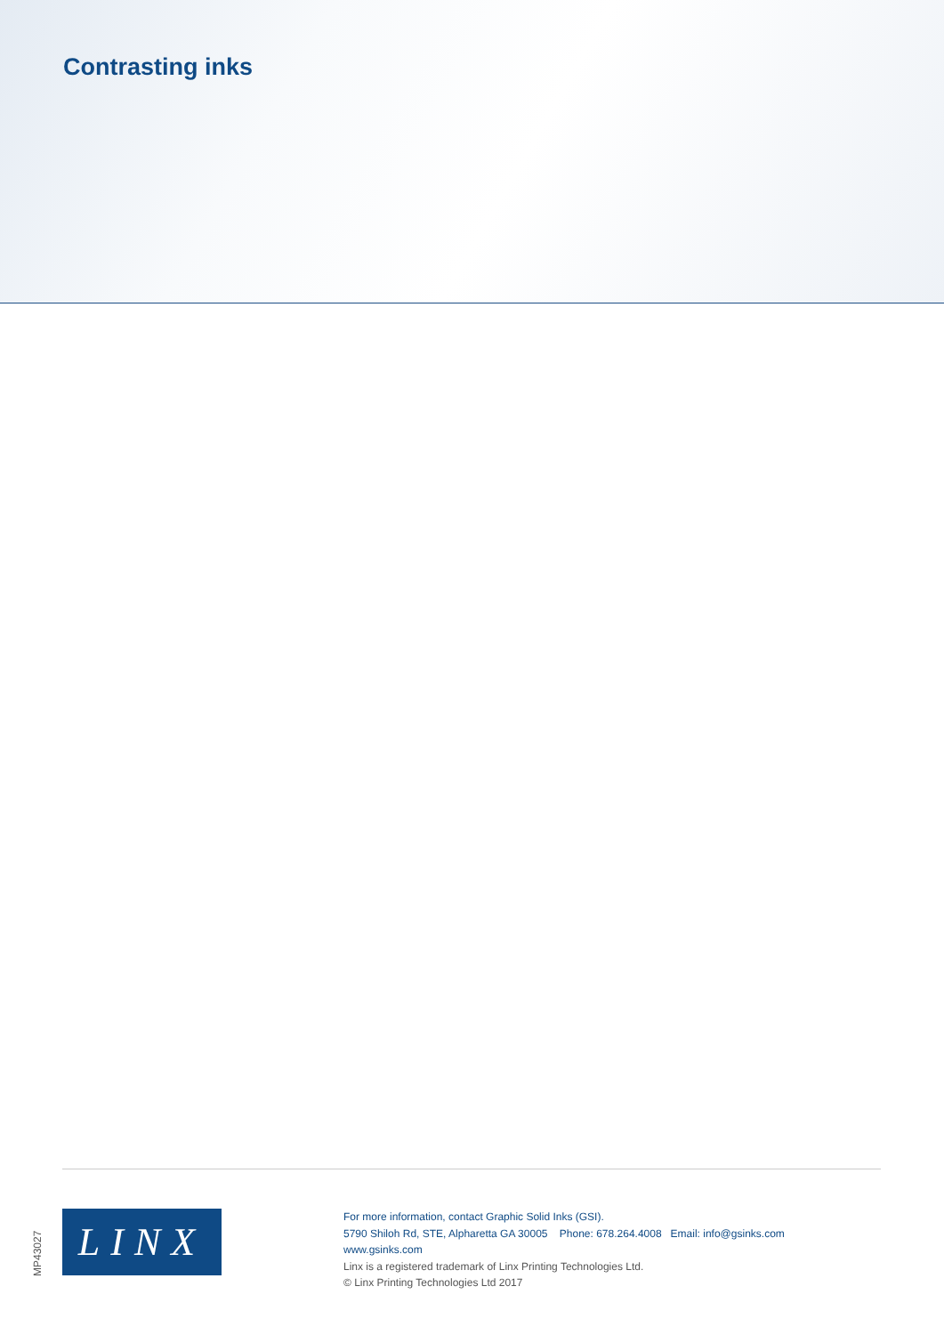Contrasting inks
MP43027
LINX
For more information, contact Graphic Solid Inks (GSI).
5790 Shiloh Rd, STE, Alpharetta GA 30005 Phone: 678.264.4008 Email: info@gsinks.com
www.gsinks.com
Linx is a registered trademark of Linx Printing Technologies Ltd.
© Linx Printing Technologies Ltd 2017